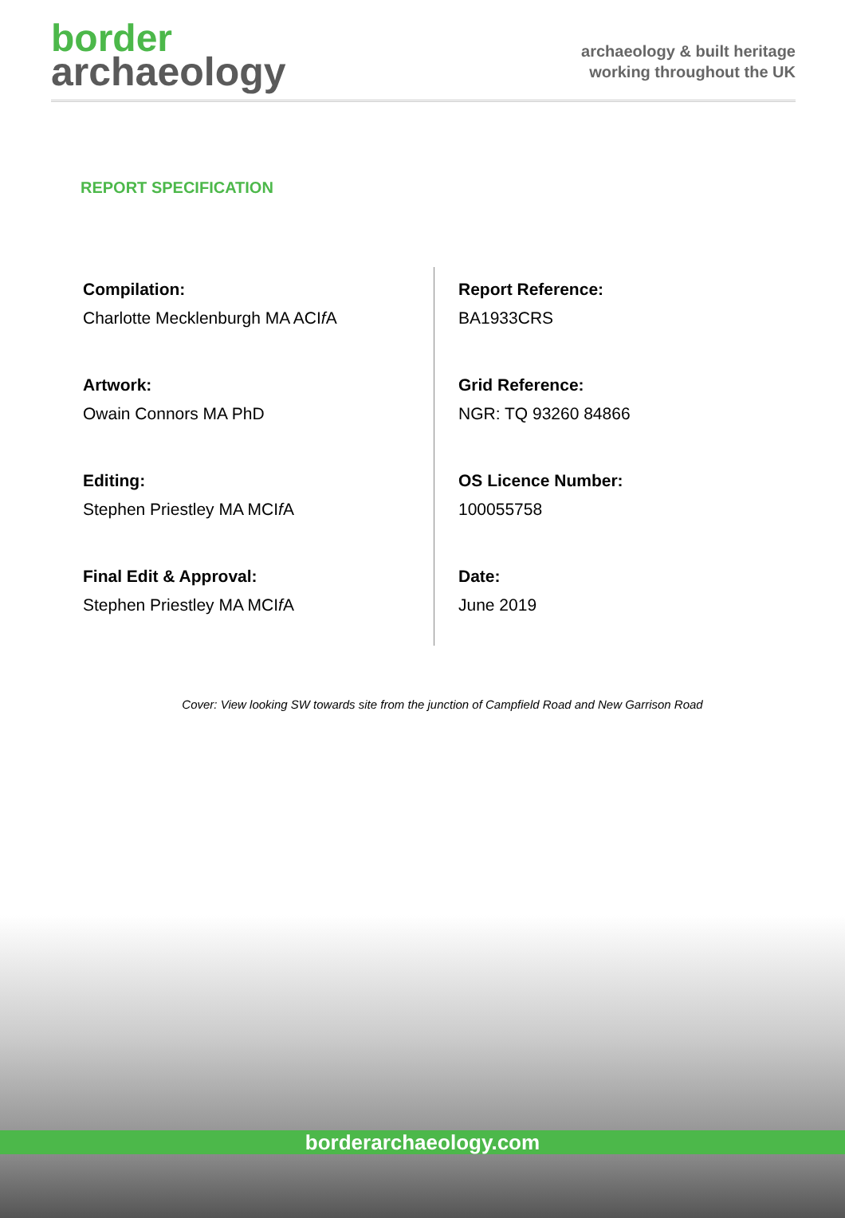border
archaeology
archaeology & built heritage
working throughout the UK
REPORT SPECIFICATION
Compilation:
Charlotte Mecklenburgh MA ACIf A
Artwork:
Owain Connors MA PhD
Editing:
Stephen Priestley MA MCIf A
Final Edit & Approval:
Stephen Priestley MA MCIf A
Report Reference:
BA1933CRS
Grid Reference:
NGR: TQ 93260 84866
OS Licence Number:
100055758
Date:
June 2019
Cover: View looking SW towards site from the junction of Campfield Road and New Garrison Road
borderarchaeology.com